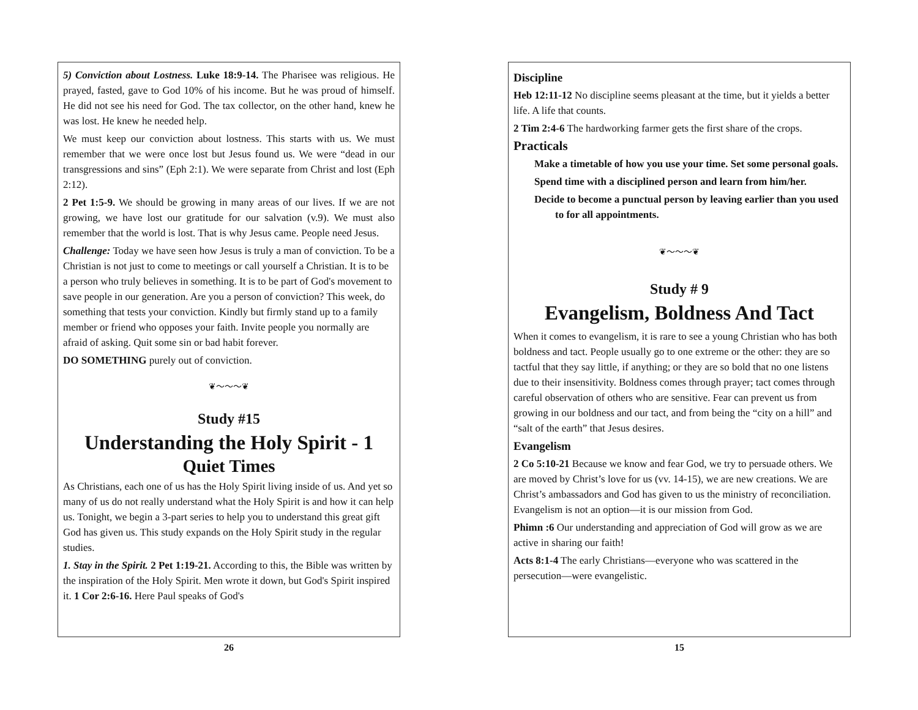5) Conviction about Lostness. Luke 18:9-14. The Pharisee was religious. He prayed, fasted, gave to God 10% of his income. But he was proud of himself. He did not see his need for God. The tax collector, on the other hand, knew he was lost. He knew he needed help.
We must keep our conviction about lostness. This starts with us. We must remember that we were once lost but Jesus found us. We were “dead in our transgressions and sins” (Eph 2:1). We were separate from Christ and lost (Eph 2:12).
2 Pet 1:5-9. We should be growing in many areas of our lives. If we are not growing, we have lost our gratitude for our salvation (v.9). We must also remember that the world is lost. That is why Jesus came. People need Jesus.
Challenge: Today we have seen how Jesus is truly a man of conviction. To be a Christian is not just to come to meetings or call yourself a Christian. It is to be a person who truly believes in something. It is to be part of God's movement to save people in our generation. Are you a person of conviction? This week, do something that tests your conviction. Kindly but firmly stand up to a family member or friend who opposes your faith. Invite people you normally are afraid of asking. Quit some sin or bad habit forever.
DO SOMETHING purely out of conviction.
❦〜〜〜❦
Study #15
Understanding the Holy Spirit - 1
Quiet Times
As Christians, each one of us has the Holy Spirit living inside of us. And yet so many of us do not really understand what the Holy Spirit is and how it can help us. Tonight, we begin a 3-part series to help you to understand this great gift God has given us. This study expands on the Holy Spirit study in the regular studies.
1. Stay in the Spirit. 2 Pet 1:19-21. According to this, the Bible was written by the inspiration of the Holy Spirit. Men wrote it down, but God's Spirit inspired it. 1 Cor 2:6-16. Here Paul speaks of God's
26
Discipline
Heb 12:11-12 No discipline seems pleasant at the time, but it yields a better life. A life that counts.
2 Tim 2:4-6 The hardworking farmer gets the first share of the crops.
Practicals
Make a timetable of how you use your time. Set some personal goals.
Spend time with a disciplined person and learn from him/her.
Decide to become a punctual person by leaving earlier than you used to for all appointments.
❦〜〜〜❦
Study # 9
Evangelism, Boldness And Tact
When it comes to evangelism, it is rare to see a young Christian who has both boldness and tact. People usually go to one extreme or the other: they are so tactful that they say little, if anything; or they are so bold that no one listens due to their insensitivity. Boldness comes through prayer; tact comes through careful observation of others who are sensitive. Fear can prevent us from growing in our boldness and our tact, and from being the “city on a hill” and “salt of the earth” that Jesus desires.
Evangelism
2 Co 5:10-21 Because we know and fear God, we try to persuade others. We are moved by Christ’s love for us (vv. 14-15), we are new creations. We are Christ’s ambassadors and God has given to us the ministry of reconciliation. Evangelism is not an option—it is our mission from God.
Phimn :6 Our understanding and appreciation of God will grow as we are active in sharing our faith!
Acts 8:1-4 The early Christians—everyone who was scattered in the persecution—were evangelistic.
15